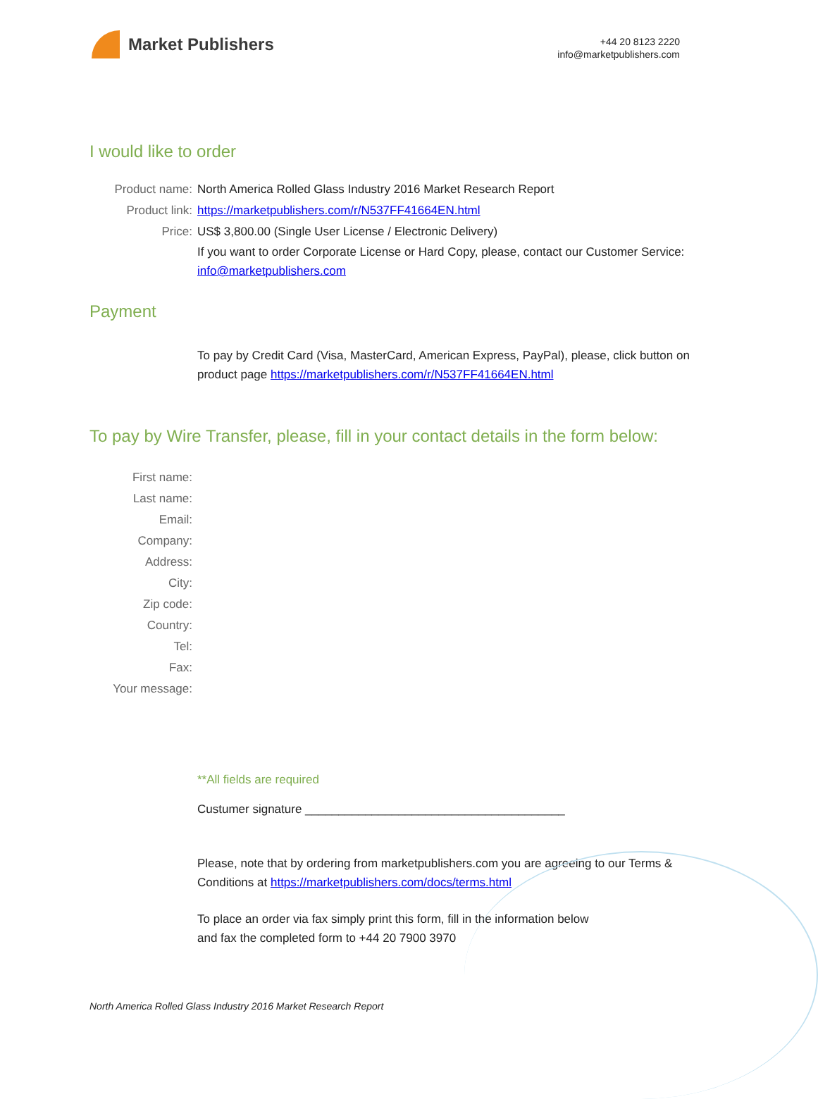Market Publishers
+44 20 8123 2220
info@marketpublishers.com
I would like to order
Product name: North America Rolled Glass Industry 2016 Market Research Report
Product link: https://marketpublishers.com/r/N537FF41664EN.html
Price: US$ 3,800.00 (Single User License / Electronic Delivery)
If you want to order Corporate License or Hard Copy, please, contact our Customer Service:
info@marketpublishers.com
Payment
To pay by Credit Card (Visa, MasterCard, American Express, PayPal), please, click button on product page https://marketpublishers.com/r/N537FF41664EN.html
To pay by Wire Transfer, please, fill in your contact details in the form below:
First name:
Last name:
Email:
Company:
Address:
City:
Zip code:
Country:
Tel:
Fax:
Your message:
**All fields are required
Custumer signature _______________________________________
Please, note that by ordering from marketpublishers.com you are agreeing to our Terms & Conditions at https://marketpublishers.com/docs/terms.html
To place an order via fax simply print this form, fill in the information below
and fax the completed form to +44 20 7900 3970
North America Rolled Glass Industry 2016 Market Research Report